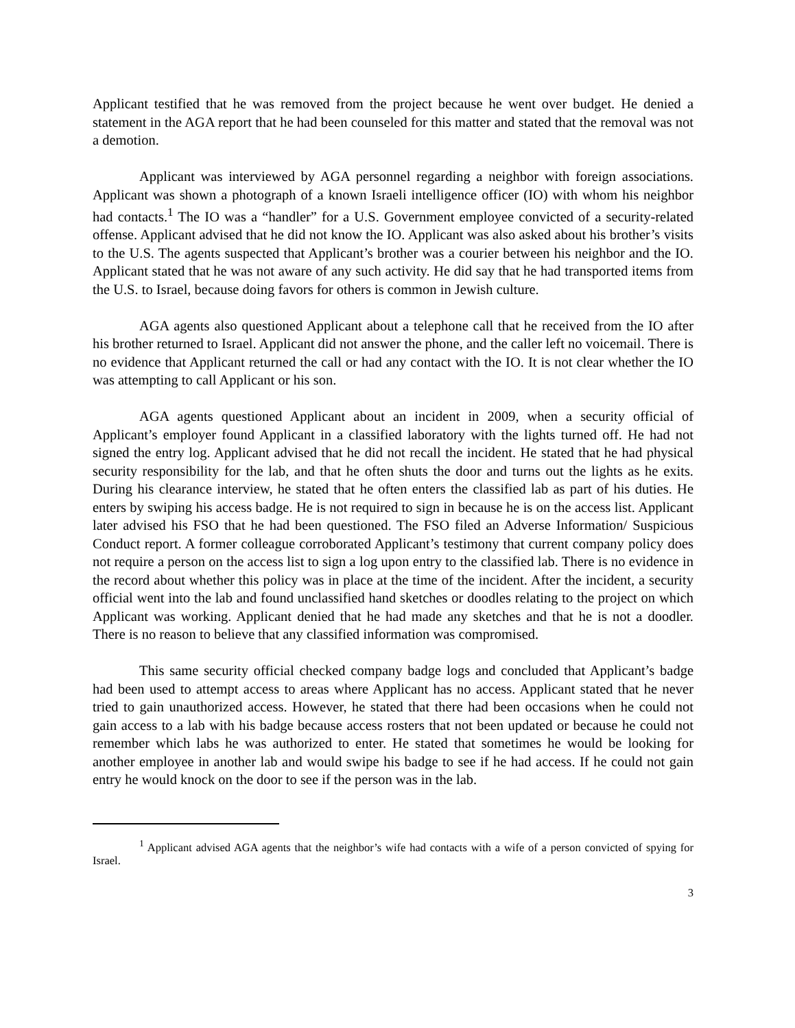Applicant testified that he was removed from the project because he went over budget. He denied a statement in the AGA report that he had been counseled for this matter and stated that the removal was not a demotion.
Applicant was interviewed by AGA personnel regarding a neighbor with foreign associations. Applicant was shown a photograph of a known Israeli intelligence officer (IO) with whom his neighbor had contacts.<sup>1</sup> The IO was a “handler” for a U.S. Government employee convicted of a security-related offense. Applicant advised that he did not know the IO. Applicant was also asked about his brother’s visits to the U.S. The agents suspected that Applicant’s brother was a courier between his neighbor and the IO. Applicant stated that he was not aware of any such activity. He did say that he had transported items from the U.S. to Israel, because doing favors for others is common in Jewish culture.
AGA agents also questioned Applicant about a telephone call that he received from the IO after his brother returned to Israel. Applicant did not answer the phone, and the caller left no voicemail. There is no evidence that Applicant returned the call or had any contact with the IO. It is not clear whether the IO was attempting to call Applicant or his son.
AGA agents questioned Applicant about an incident in 2009, when a security official of Applicant’s employer found Applicant in a classified laboratory with the lights turned off. He had not signed the entry log. Applicant advised that he did not recall the incident. He stated that he had physical security responsibility for the lab, and that he often shuts the door and turns out the lights as he exits. During his clearance interview, he stated that he often enters the classified lab as part of his duties. He enters by swiping his access badge. He is not required to sign in because he is on the access list. Applicant later advised his FSO that he had been questioned. The FSO filed an Adverse Information/ Suspicious Conduct report. A former colleague corroborated Applicant’s testimony that current company policy does not require a person on the access list to sign a log upon entry to the classified lab. There is no evidence in the record about whether this policy was in place at the time of the incident. After the incident, a security official went into the lab and found unclassified hand sketches or doodles relating to the project on which Applicant was working. Applicant denied that he had made any sketches and that he is not a doodler. There is no reason to believe that any classified information was compromised.
This same security official checked company badge logs and concluded that Applicant’s badge had been used to attempt access to areas where Applicant has no access. Applicant stated that he never tried to gain unauthorized access. However, he stated that there had been occasions when he could not gain access to a lab with his badge because access rosters that not been updated or because he could not remember which labs he was authorized to enter. He stated that sometimes he would be looking for another employee in another lab and would swipe his badge to see if he had access. If he could not gain entry he would knock on the door to see if the person was in the lab.
<sup>1</sup> Applicant advised AGA agents that the neighbor’s wife had contacts with a wife of a person convicted of spying for Israel.
3